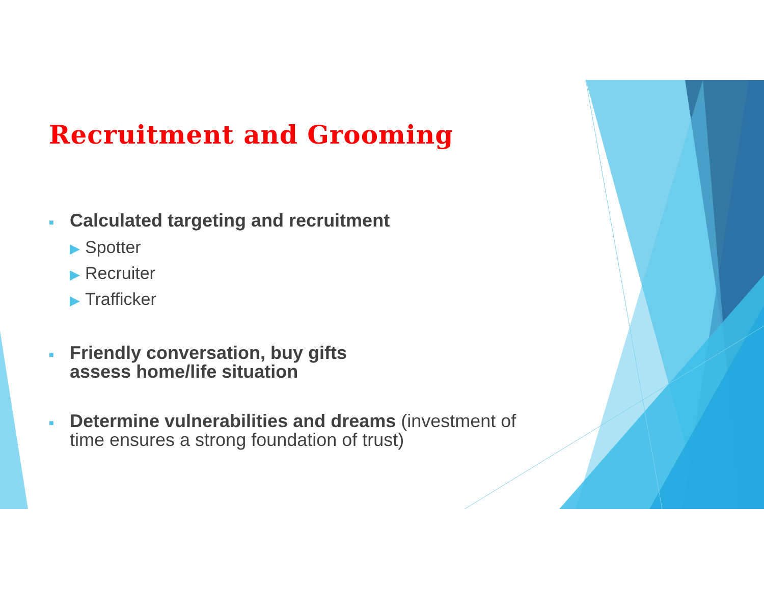Recruitment and Grooming
■
Calculated targeting and recruitment
▶ Spotter
▶ Recruiter
▶ Trafficker
■
Friendly conversation, buy gifts
assess home/life situation
■
Determine vulnerabilities and dreams (investment of
time ensures a strong foundation of trust)